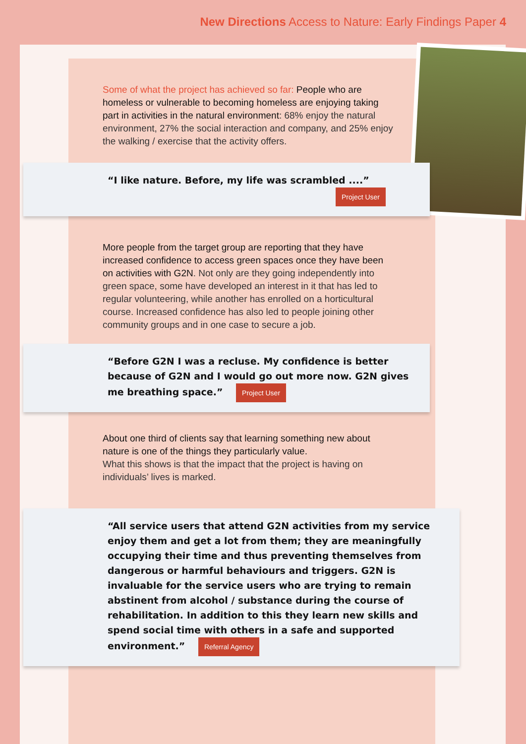New Directions Access to Nature: Early Findings Paper 4
Some of what the project has achieved so far: People who are homeless or vulnerable to becoming homeless are enjoying taking part in activities in the natural environment: 68% enjoy the natural environment, 27% the social interaction and company, and 25% enjoy the walking / exercise that the activity offers.
“I like nature. Before, my life was scrambled ....”
Project User
More people from the target group are reporting that they have increased confidence to access green spaces once they have been on activities with G2N. Not only are they going independently into green space, some have developed an interest in it that has led to regular volunteering, while another has enrolled on a horticultural course. Increased confidence has also led to people joining other community groups and in one case to secure a job.
“Before G2N I was a recluse. My confidence is better because of G2N and I would go out more now. G2N gives me breathing space.” Project User
About one third of clients say that learning something new about nature is one of the things they particularly value.
What this shows is that the impact that the project is having on individuals’ lives is marked.
“All service users that attend G2N activities from my service enjoy them and get a lot from them; they are meaningfully occupying their time and thus preventing themselves from dangerous or harmful behaviours and triggers. G2N is invaluable for the service users who are trying to remain abstinent from alcohol / substance during the course of rehabilitation. In addition to this they learn new skills and spend social time with others in a safe and supported environment.” Referral Agency